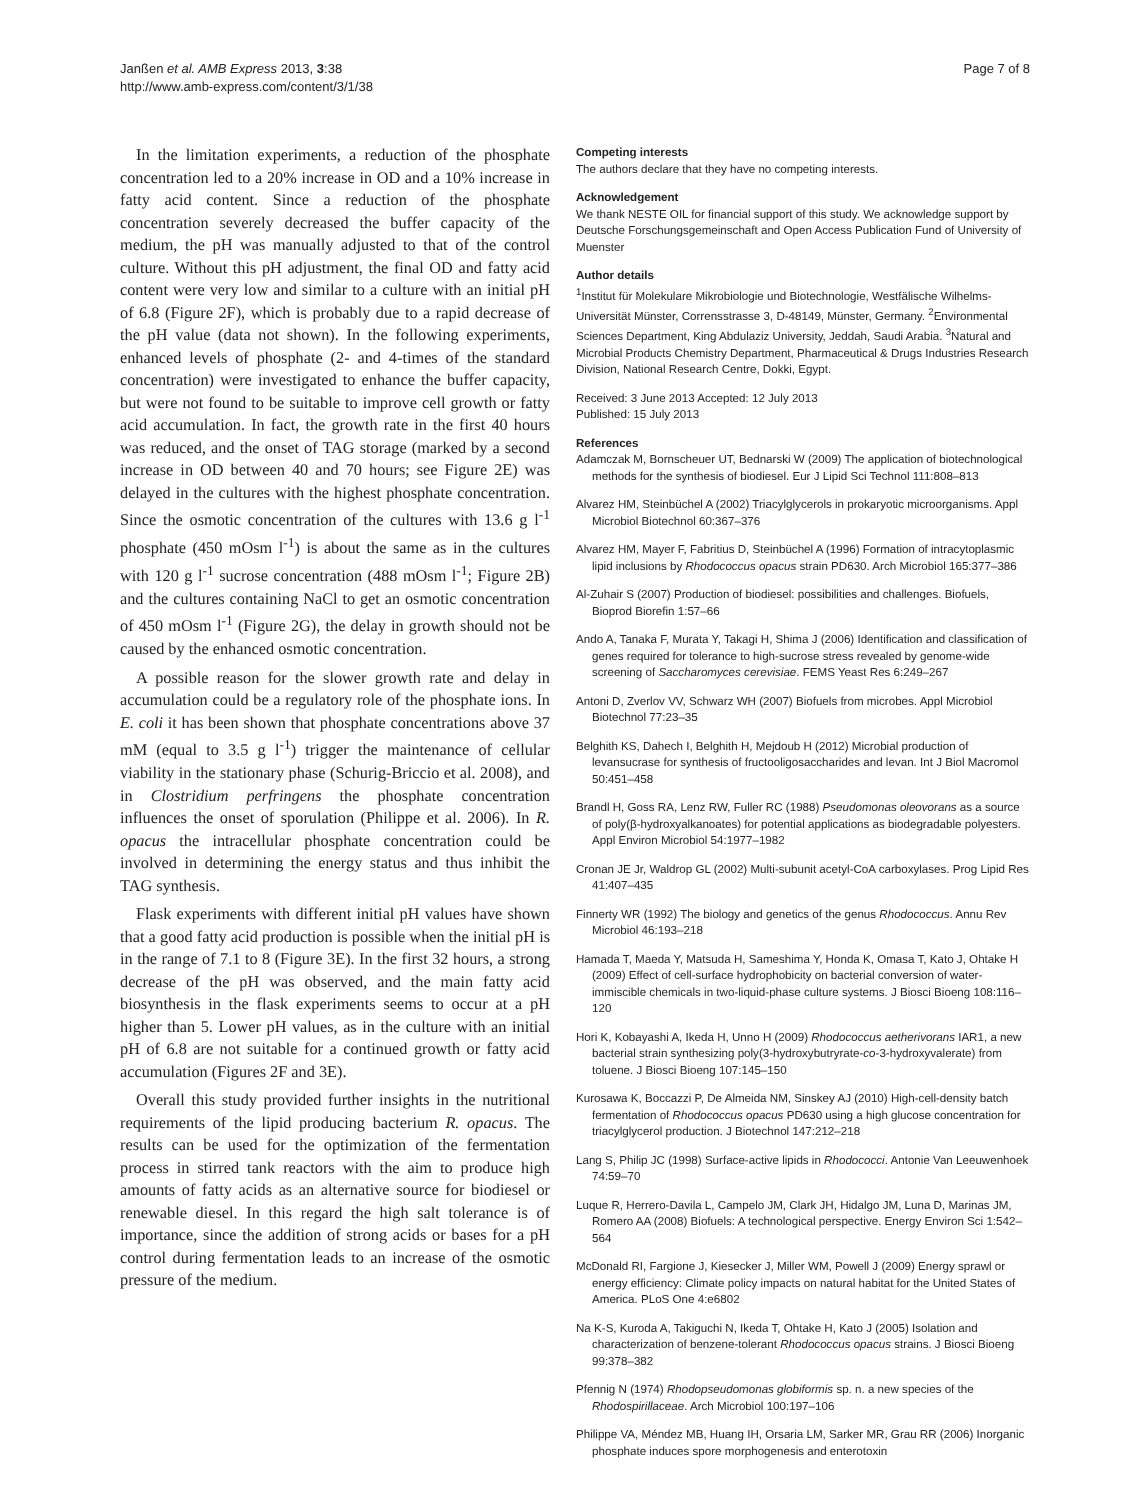Janßen et al. AMB Express 2013, 3:38
http://www.amb-express.com/content/3/1/38
Page 7 of 8
In the limitation experiments, a reduction of the phosphate concentration led to a 20% increase in OD and a 10% increase in fatty acid content. Since a reduction of the phosphate concentration severely decreased the buffer capacity of the medium, the pH was manually adjusted to that of the control culture. Without this pH adjustment, the final OD and fatty acid content were very low and similar to a culture with an initial pH of 6.8 (Figure 2F), which is probably due to a rapid decrease of the pH value (data not shown). In the following experiments, enhanced levels of phosphate (2- and 4-times of the standard concentration) were investigated to enhance the buffer capacity, but were not found to be suitable to improve cell growth or fatty acid accumulation. In fact, the growth rate in the first 40 hours was reduced, and the onset of TAG storage (marked by a second increase in OD between 40 and 70 hours; see Figure 2E) was delayed in the cultures with the highest phosphate concentration. Since the osmotic concentration of the cultures with 13.6 g l<sup>-1</sup> phosphate (450 mOsm l<sup>-1</sup>) is about the same as in the cultures with 120 g l<sup>-1</sup> sucrose concentration (488 mOsm l<sup>-1</sup>; Figure 2B) and the cultures containing NaCl to get an osmotic concentration of 450 mOsm l<sup>-1</sup> (Figure 2G), the delay in growth should not be caused by the enhanced osmotic concentration.
A possible reason for the slower growth rate and delay in accumulation could be a regulatory role of the phosphate ions. In E. coli it has been shown that phosphate concentrations above 37 mM (equal to 3.5 g l<sup>-1</sup>) trigger the maintenance of cellular viability in the stationary phase (Schurig-Briccio et al. 2008), and in Clostridium perfringens the phosphate concentration influences the onset of sporulation (Philippe et al. 2006). In R. opacus the intracellular phosphate concentration could be involved in determining the energy status and thus inhibit the TAG synthesis.
Flask experiments with different initial pH values have shown that a good fatty acid production is possible when the initial pH is in the range of 7.1 to 8 (Figure 3E). In the first 32 hours, a strong decrease of the pH was observed, and the main fatty acid biosynthesis in the flask experiments seems to occur at a pH higher than 5. Lower pH values, as in the culture with an initial pH of 6.8 are not suitable for a continued growth or fatty acid accumulation (Figures 2F and 3E).
Overall this study provided further insights in the nutritional requirements of the lipid producing bacterium R. opacus. The results can be used for the optimization of the fermentation process in stirred tank reactors with the aim to produce high amounts of fatty acids as an alternative source for biodiesel or renewable diesel. In this regard the high salt tolerance is of importance, since the addition of strong acids or bases for a pH control during fermentation leads to an increase of the osmotic pressure of the medium.
Competing interests
The authors declare that they have no competing interests.
Acknowledgement
We thank NESTE OIL for financial support of this study. We acknowledge support by Deutsche Forschungsgemeinschaft and Open Access Publication Fund of University of Muenster
Author details
<sup>1</sup> Institut für Molekulare Mikrobiologie und Biotechnologie, Westfälische Wilhelms-Universität Münster, Corrensstrasse 3, D-48149, Münster, Germany. <sup>2</sup>Environmental Sciences Department, King Abdulaziz University, Jeddah, Saudi Arabia. <sup>3</sup>Natural and Microbial Products Chemistry Department, Pharmaceutical & Drugs Industries Research Division, National Research Centre, Dokki, Egypt.
Received: 3 June 2013 Accepted: 12 July 2013
Published: 15 July 2013
References
Adamczak M, Bornscheuer UT, Bednarski W (2009) The application of biotechnological methods for the synthesis of biodiesel. Eur J Lipid Sci Technol 111:808–813
Alvarez HM, Steinbüchel A (2002) Triacylglycerols in prokaryotic microorganisms. Appl Microbiol Biotechnol 60:367–376
Alvarez HM, Mayer F, Fabritius D, Steinbüchel A (1996) Formation of intracytoplasmic lipid inclusions by Rhodococcus opacus strain PD630. Arch Microbiol 165:377–386
Al-Zuhair S (2007) Production of biodiesel: possibilities and challenges. Biofuels, Bioprod Biorefin 1:57–66
Ando A, Tanaka F, Murata Y, Takagi H, Shima J (2006) Identification and classification of genes required for tolerance to high-sucrose stress revealed by genome-wide screening of Saccharomyces cerevisiae. FEMS Yeast Res 6:249–267
Antoni D, Zverlov VV, Schwarz WH (2007) Biofuels from microbes. Appl Microbiol Biotechnol 77:23–35
Belghith KS, Dahech I, Belghith H, Mejdoub H (2012) Microbial production of levansucrase for synthesis of fructooligosaccharides and levan. Int J Biol Macromol 50:451–458
Brandl H, Goss RA, Lenz RW, Fuller RC (1988) Pseudomonas oleovorans as a source of poly(β-hydroxyalkanoates) for potential applications as biodegradable polyesters. Appl Environ Microbiol 54:1977–1982
Cronan JE Jr, Waldrop GL (2002) Multi-subunit acetyl-CoA carboxylases. Prog Lipid Res 41:407–435
Finnerty WR (1992) The biology and genetics of the genus Rhodococcus. Annu Rev Microbiol 46:193–218
Hamada T, Maeda Y, Matsuda H, Sameshima Y, Honda K, Omasa T, Kato J, Ohtake H (2009) Effect of cell-surface hydrophobicity on bacterial conversion of water-immiscible chemicals in two-liquid-phase culture systems. J Biosci Bioeng 108:116–120
Hori K, Kobayashi A, Ikeda H, Unno H (2009) Rhodococcus aetherivorans IAR1, a new bacterial strain synthesizing poly(3-hydroxybutryrate-co-3-hydroxyvalerate) from toluene. J Biosci Bioeng 107:145–150
Kurosawa K, Boccazzi P, De Almeida NM, Sinskey AJ (2010) High-cell-density batch fermentation of Rhodococcus opacus PD630 using a high glucose concentration for triacylglycerol production. J Biotechnol 147:212–218
Lang S, Philip JC (1998) Surface-active lipids in Rhodococci. Antonie Van Leeuwenhoek 74:59–70
Luque R, Herrero-Davila L, Campelo JM, Clark JH, Hidalgo JM, Luna D, Marinas JM, Romero AA (2008) Biofuels: A technological perspective. Energy Environ Sci 1:542–564
McDonald RI, Fargione J, Kiesecker J, Miller WM, Powell J (2009) Energy sprawl or energy efficiency: Climate policy impacts on natural habitat for the United States of America. PLoS One 4:e6802
Na K-S, Kuroda A, Takiguchi N, Ikeda T, Ohtake H, Kato J (2005) Isolation and characterization of benzene-tolerant Rhodococcus opacus strains. J Biosci Bioeng 99:378–382
Pfennig N (1974) Rhodopseudomonas globiformis sp. n. a new species of the Rhodospirillaceae. Arch Microbiol 100:197–106
Philippe VA, Méndez MB, Huang IH, Orsaria LM, Sarker MR, Grau RR (2006) Inorganic phosphate induces spore morphogenesis and enterotoxin